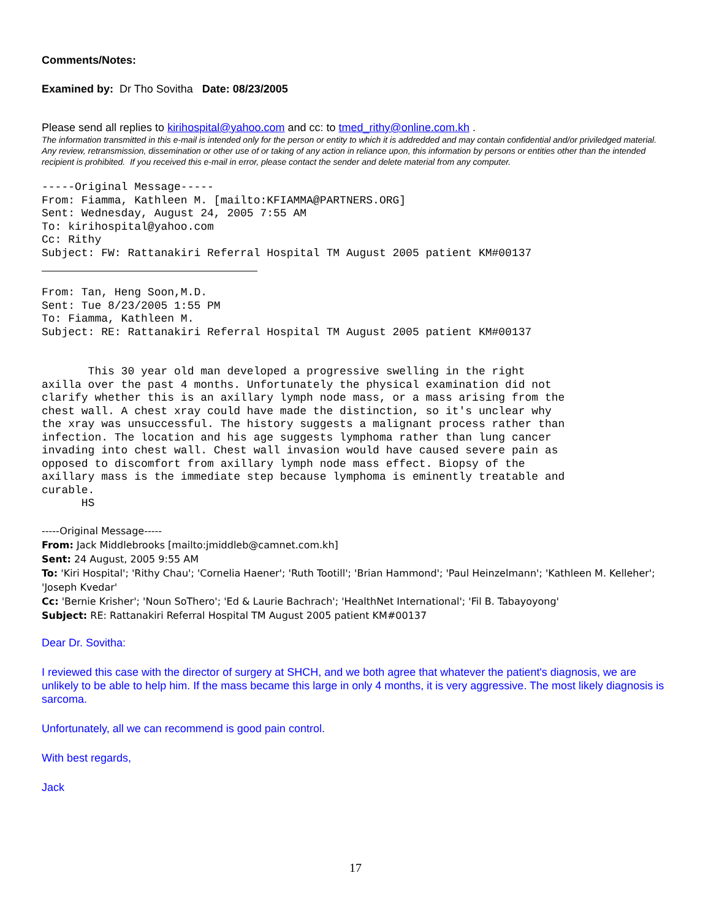Comments/Notes:
Examined by: Dr Tho Sovitha Date: 08/23/2005
Please send all replies to kirihospital@yahoo.com and cc: to tmed_rithy@online.com.kh .
The information transmitted in this e-mail is intended only for the person or entity to which it is addredded and may contain confidential and/or priviledged material. Any review, retransmission, dissemination or other use of or taking of any action in reliance upon, this information by persons or entities other than the intended recipient is prohibited. If you received this e-mail in error, please contact the sender and delete material from any computer.
-----Original Message-----
From: Fiamma, Kathleen M. [mailto:KFIAMMA@PARTNERS.ORG]
Sent: Wednesday, August 24, 2005 7:55 AM
To: kirihospital@yahoo.com
Cc: Rithy
Subject: FW: Rattanakiri Referral Hospital TM August 2005 patient KM#00137
From: Tan, Heng Soon,M.D.
Sent: Tue 8/23/2005 1:55 PM
To: Fiamma, Kathleen M.
Subject: RE: Rattanakiri Referral Hospital TM August 2005 patient KM#00137


       This 30 year old man developed a progressive swelling in the right
axilla over the past 4 months. Unfortunately the physical examination did not
clarify whether this is an axillary lymph node mass, or a mass arising from the
chest wall. A chest xray could have made the distinction, so it's unclear why
the xray was unsuccessful. The history suggests a malignant process rather than
infection. The location and his age suggests lymphoma rather than lung cancer
invading into chest wall. Chest wall invasion would have caused severe pain as
opposed to discomfort from axillary lymph node mass effect. Biopsy of the
axillary mass is the immediate step because lymphoma is eminently treatable and
curable.
      HS
-----Original Message-----
From: Jack Middlebrooks [mailto:jmiddleb@camnet.com.kh]
Sent: 24 August, 2005 9:55 AM
To: 'Kiri Hospital'; 'Rithy Chau'; 'Cornelia Haener'; 'Ruth Tootill'; 'Brian Hammond'; 'Paul Heinzelmann'; 'Kathleen M. Kelleher'; 'Joseph Kvedar'
Cc: 'Bernie Krisher'; 'Noun SoThero'; 'Ed & Laurie Bachrach'; 'HealthNet International'; 'Fil B. Tabayoyong'
Subject: RE: Rattanakiri Referral Hospital TM August 2005 patient KM#00137
Dear Dr. Sovitha:
I reviewed this case with the director of surgery at SHCH, and we both agree that whatever the patient's diagnosis, we are unlikely to be able to help him. If the mass became this large in only 4 months, it is very aggressive. The most likely diagnosis is sarcoma.
Unfortunately, all we can recommend is good pain control.
With best regards,
Jack
17